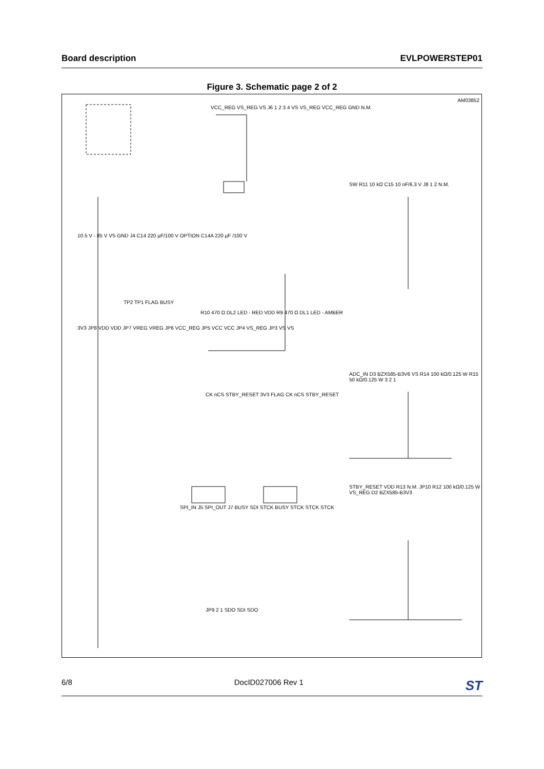Board description EVLPOWERSTEP01
Figure 3. Schematic page 2 of 2
AM03852
10.5 V - 85 V VS GND J4 C14 220 µF/100 V OPTION C14A 220 µF /100 V
VCC_REG VS_REG VS J6 1 2 3 4 VS VS_REG VCC_REG GND N.M.
SW R11 10 kΩ C15 10 nF/6.3 V J8 1 2 N.M.
TP2 TP1 FLAG BUSY
R10 470 Ω DL2 LED - RED VDD R9 470 Ω DL1 LED - AMBER
3V3 JP8 VDD VDD JP7 VREG VREG JP6 VCC_REG JP5 VCC VCC JP4 VS_REG JP3 VS VS
CK nCS STBY_RESET 3V3 FLAG CK nCS STBY_RESET
ADC_IN D3 BZX585-B3V6 VS R14 100 kΩ/0.125 W R15 50 kΩ/0.125 W 3 2 1
SPI_IN J5 SPI_OUT J7 BUSY SDI STCK BUSY STCK STCK STCK
STBY_RESET VDD R13 N.M. JP10 R12 100 kΩ/0.125 W VS_REG D2 BZX585-B3V3
JP9 2 1 SDO SDI SDO
6/8 DocID027006 Rev 1 ST